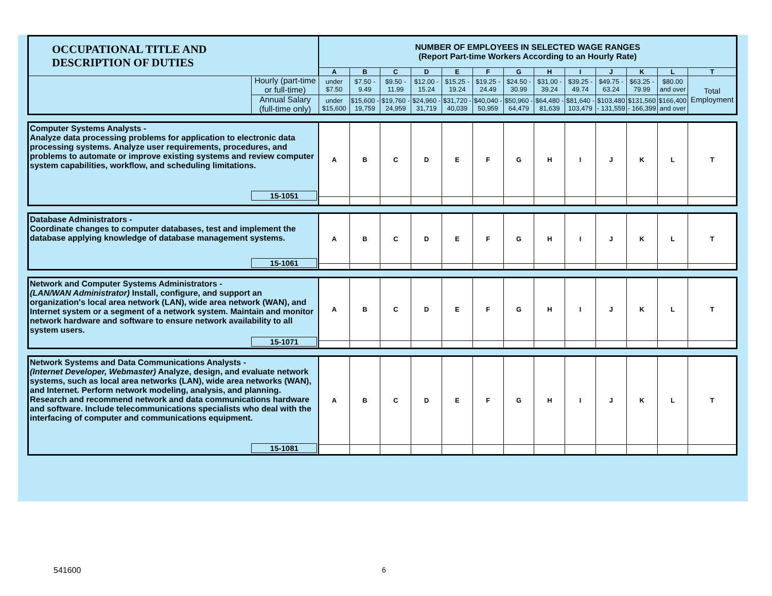| OCCUPATIONAL TITLE AND DESCRIPTION OF DUTIES | | NUMBER OF EMPLOYEES IN SELECTED WAGE RANGES (Report Part-time Workers According to an Hourly Rate) | | | | | | | | | | | | |
| | | A | B | C | D | E | F | G | H | I | J | K | L | T |
| | Hourly (part-time or full-time) | under $7.50 | $7.50 - 9.49 | $9.50 - 11.99 | $12.00 - 15.24 | $15.25 - 19.24 | $19.25 - 24.49 | $24.50 - 30.99 | $31.00 - 39.24 | $39.25 - 49.74 | $49.75 - 63.24 | $63.25 - 79.99 | $80.00 and over | Total Employment |
| | Annual Salary (full-time only) | under $15,600 | $15,600 - 19,759 | $19,760 - 24,959 | $24,960 - 31,719 | $31,720 - 40,039 | $40,040 - 50,959 | $50,960 - 64,479 | $64,480 - 81,639 | $81,640 - 103,479 | $103,480 - 131,559 | $131,560 - 166,399 | $166,400 and over | |
| Computer Systems Analysts - Analyze data processing problems for application to electronic data processing systems. Analyze user requirements, procedures, and problems to automate or improve existing systems and review computer system capabilities, workflow, and scheduling limitations. 15-1051 | A | B | C | D | E | F | G | H | I | J | K | L | T |
| Database Administrators - Coordinate changes to computer databases, test and implement the database applying knowledge of database management systems. 15-1061 | A | B | C | D | E | F | G | H | I | J | K | L | T |
| Network and Computer Systems Administrators - (LAN/WAN Administrator) Install, configure, and support an organization's local area network (LAN), wide area network (WAN), and Internet system or a segment of a network system. Maintain and monitor network hardware and software to ensure network availability to all system users. 15-1071 | A | B | C | D | E | F | G | H | I | J | K | L | T |
| Network Systems and Data Communications Analysts - (Internet Developer, Webmaster) Analyze, design, and evaluate network systems, such as local area networks (LAN), wide area networks (WAN), and Internet. Perform network modeling, analysis, and planning. Research and recommend network and data communications hardware and software. Include telecommunications specialists who deal with the interfacing of computer and communications equipment. 15-1081 | A | B | C | D | E | F | G | H | I | J | K | L | T |
541600 6